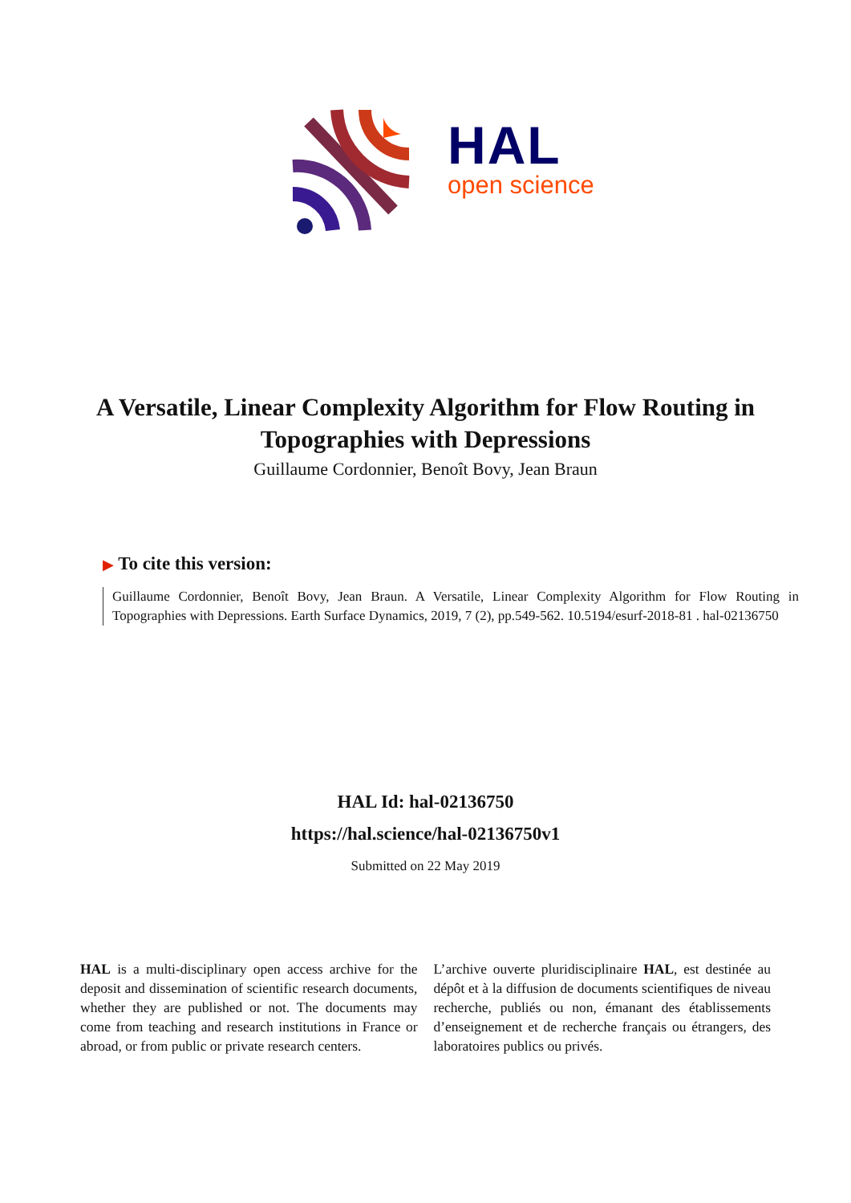HAL
open science
A Versatile, Linear Complexity Algorithm for Flow Routing in Topographies with Depressions
Guillaume Cordonnier, Benoît Bovy, Jean Braun
▶ To cite this version:
Guillaume Cordonnier, Benoît Bovy, Jean Braun. A Versatile, Linear Complexity Algorithm for Flow Routing in Topographies with Depressions. Earth Surface Dynamics, 2019, 7 (2), pp.549-562. 10.5194/esurf-2018-81 . hal-02136750
HAL Id: hal-02136750
https://hal.science/hal-02136750v1
Submitted on 22 May 2019
HAL is a multi-disciplinary open access archive for the deposit and dissemination of scientific research documents, whether they are published or not. The documents may come from teaching and research institutions in France or abroad, or from public or private research centers.
L’archive ouverte pluridisciplinaire HAL, est destinée au dépôt et à la diffusion de documents scientifiques de niveau recherche, publiés ou non, émanant des établissements d’enseignement et de recherche français ou étrangers, des laboratoires publics ou privés.